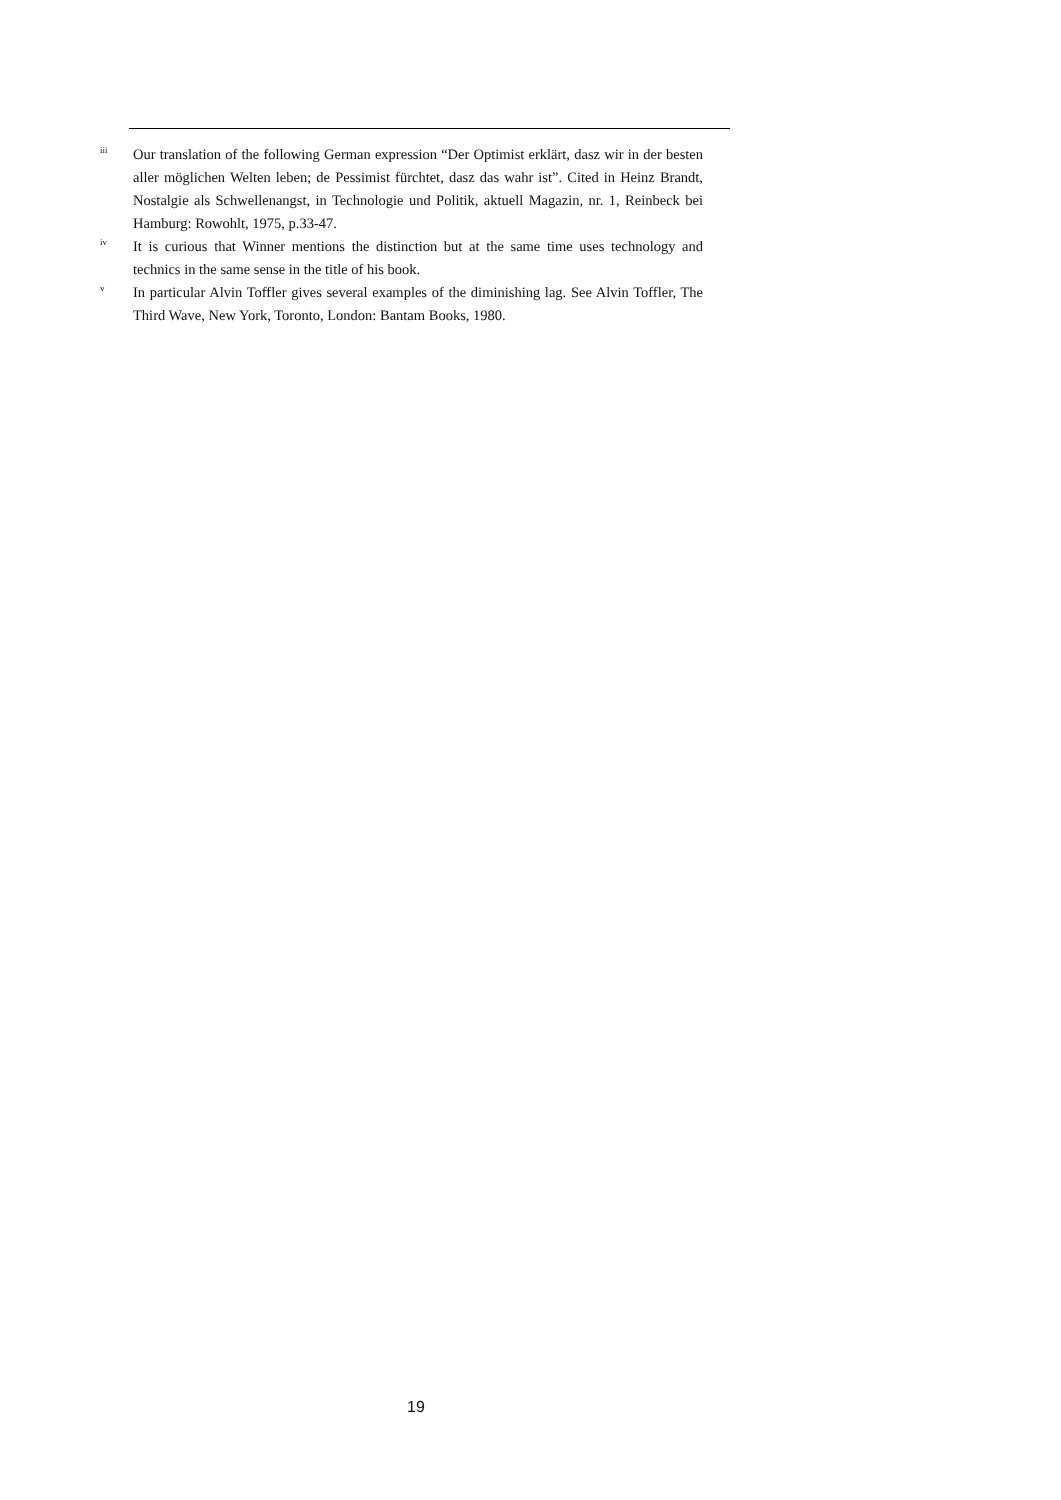<sup>iii</sup>
Our translation of the following German expression “Der Optimist erklärt, dasz wir in der besten aller möglichen Welten leben; de Pessimist fürchtet, dasz das wahr ist”. Cited in Heinz Brandt, Nostalgie als Schwellenangst, in Technologie und Politik, aktuell Magazin, nr. 1, Reinbeck bei Hamburg: Rowohlt, 1975, p.33-47.
<sup>iv</sup>
It is curious that Winner mentions the distinction but at the same time uses technology and technics in the same sense in the title of his book.
<sup>v</sup>
In particular Alvin Toffler gives several examples of the diminishing lag. See Alvin Toffler, The Third Wave, New York, Toronto, London: Bantam Books, 1980.
19